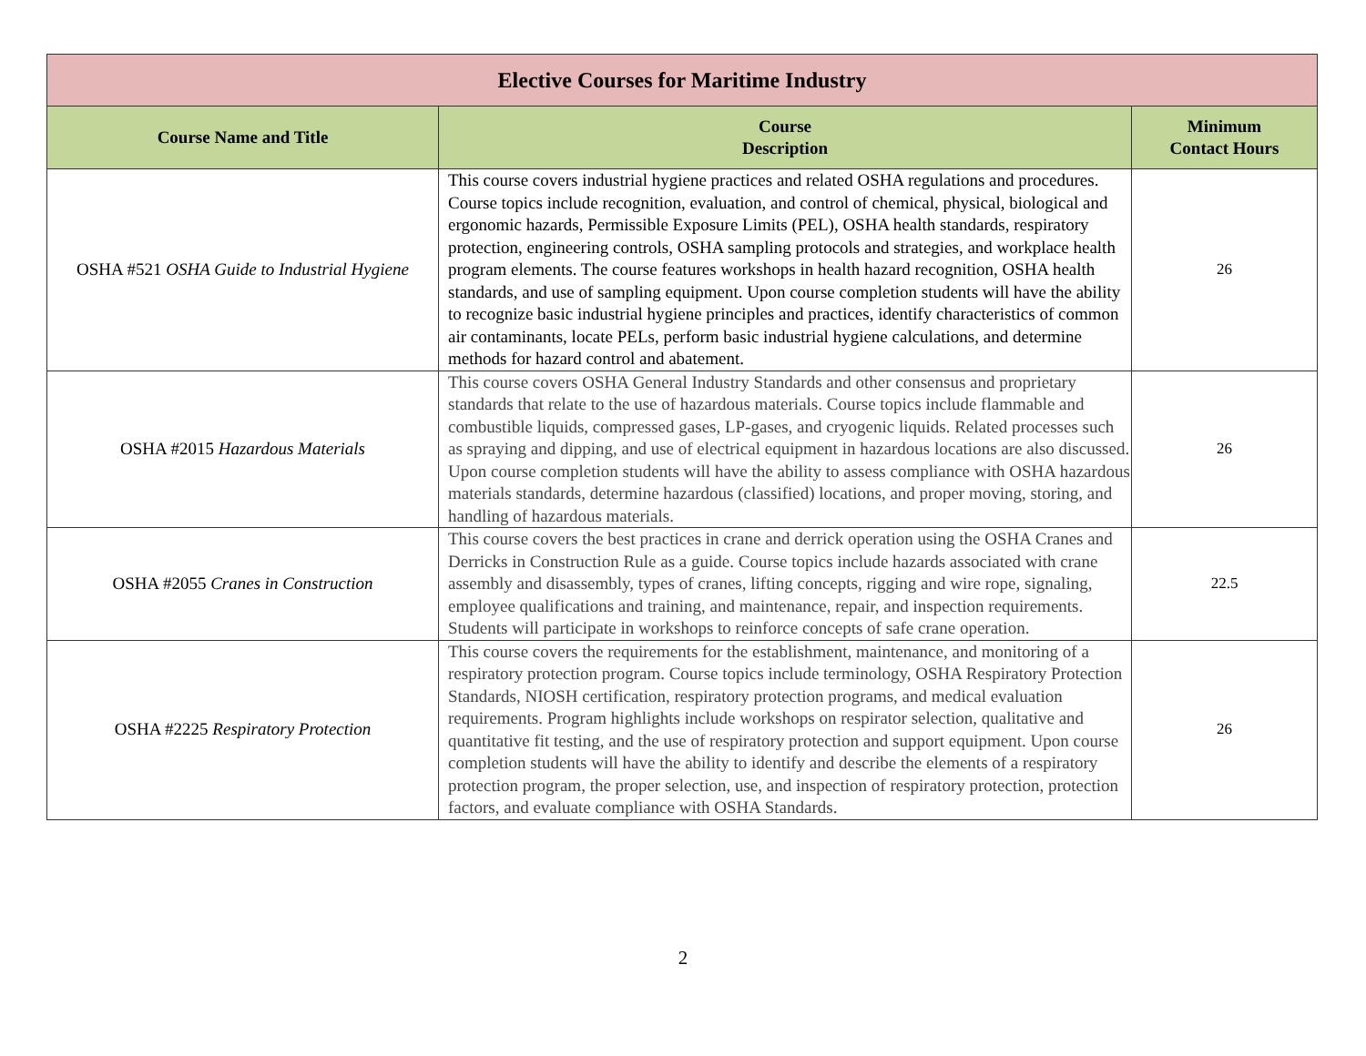| Elective Courses for Maritime Industry | | |
| --- | --- | --- |
| Course Name and Title | Course Description | Minimum Contact Hours |
| OSHA #521 OSHA Guide to Industrial Hygiene | This course covers industrial hygiene practices and related OSHA regulations and procedures. Course topics include recognition, evaluation, and control of chemical, physical, biological and ergonomic hazards, Permissible Exposure Limits (PEL), OSHA health standards, respiratory protection, engineering controls, OSHA sampling protocols and strategies, and workplace health program elements. The course features workshops in health hazard recognition, OSHA health standards, and use of sampling equipment. Upon course completion students will have the ability to recognize basic industrial hygiene principles and practices, identify characteristics of common air contaminants, locate PELs, perform basic industrial hygiene calculations, and determine methods for hazard control and abatement. | 26 |
| OSHA #2015 Hazardous Materials | This course covers OSHA General Industry Standards and other consensus and proprietary standards that relate to the use of hazardous materials. Course topics include flammable and combustible liquids, compressed gases, LP-gases, and cryogenic liquids. Related processes such as spraying and dipping, and use of electrical equipment in hazardous locations are also discussed. Upon course completion students will have the ability to assess compliance with OSHA hazardous materials standards, determine hazardous (classified) locations, and proper moving, storing, and handling of hazardous materials. | 26 |
| OSHA #2055 Cranes in Construction | This course covers the best practices in crane and derrick operation using the OSHA Cranes and Derricks in Construction Rule as a guide. Course topics include hazards associated with crane assembly and disassembly, types of cranes, lifting concepts, rigging and wire rope, signaling, employee qualifications and training, and maintenance, repair, and inspection requirements. Students will participate in workshops to reinforce concepts of safe crane operation. | 22.5 |
| OSHA #2225 Respiratory Protection | This course covers the requirements for the establishment, maintenance, and monitoring of a respiratory protection program. Course topics include terminology, OSHA Respiratory Protection Standards, NIOSH certification, respiratory protection programs, and medical evaluation requirements. Program highlights include workshops on respirator selection, qualitative and quantitative fit testing, and the use of respiratory protection and support equipment. Upon course completion students will have the ability to identify and describe the elements of a respiratory protection program, the proper selection, use, and inspection of respiratory protection, protection factors, and evaluate compliance with OSHA Standards. | 26 |
2